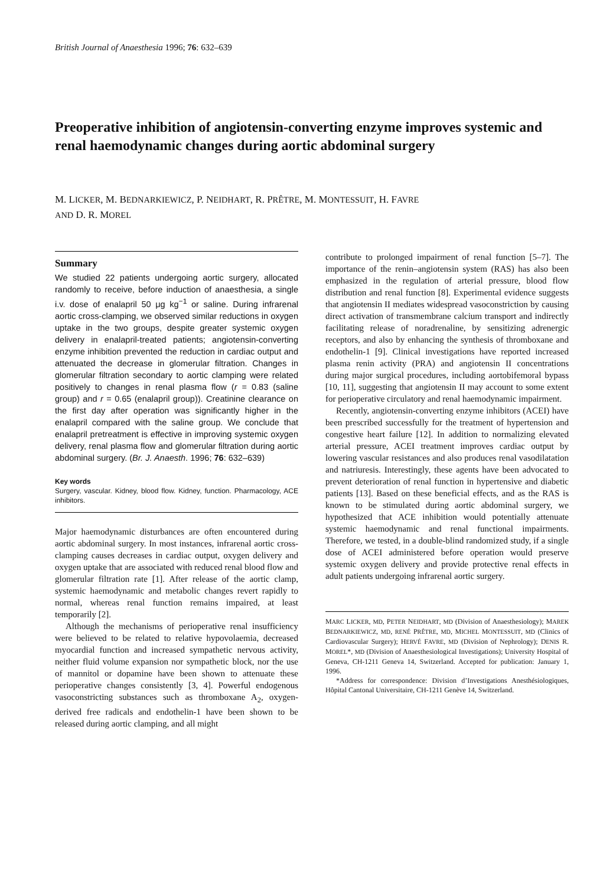British Journal of Anaesthesia 1996; 76: 632–639
Preoperative inhibition of angiotensin-converting enzyme improves systemic and renal haemodynamic changes during aortic abdominal surgery
M. LICKER, M. BEDNARKIEWICZ, P. NEIDHART, R. PRÊTRE, M. MONTESSUIT, H. FAVRE
AND D. R. MOREL
Summary
We studied 22 patients undergoing aortic surgery, allocated randomly to receive, before induction of anaesthesia, a single i.v. dose of enalapril 50 μg kg<sup>−1</sup> or saline. During infrarenal aortic cross-clamping, we observed similar reductions in oxygen uptake in the two groups, despite greater systemic oxygen delivery in enalapril-treated patients; angiotensin-converting enzyme inhibition prevented the reduction in cardiac output and attenuated the decrease in glomerular filtration. Changes in glomerular filtration secondary to aortic clamping were related positively to changes in renal plasma flow (r = 0.83 (saline group) and r = 0.65 (enalapril group)). Creatinine clearance on the first day after operation was significantly higher in the enalapril compared with the saline group. We conclude that enalapril pretreatment is effective in improving systemic oxygen delivery, renal plasma flow and glomerular filtration during aortic abdominal surgery. (Br. J. Anaesth. 1996; 76: 632–639)
Key words
Surgery, vascular. Kidney, blood flow. Kidney, function. Pharmacology, ACE inhibitors.
Major haemodynamic disturbances are often encountered during aortic abdominal surgery. In most instances, infrarenal aortic cross-clamping causes decreases in cardiac output, oxygen delivery and oxygen uptake that are associated with reduced renal blood flow and glomerular filtration rate [1]. After release of the aortic clamp, systemic haemodynamic and metabolic changes revert rapidly to normal, whereas renal function remains impaired, at least temporarily [2].
Although the mechanisms of perioperative renal insufficiency were believed to be related to relative hypovolaemia, decreased myocardial function and increased sympathetic nervous activity, neither fluid volume expansion nor sympathetic block, nor the use of mannitol or dopamine have been shown to attenuate these perioperative changes consistently [3, 4]. Powerful endogenous vasoconstricting substances such as thromboxane A<sub>2</sub>, oxygen-derived free radicals and endothelin-1 have been shown to be released during aortic clamping, and all might
contribute to prolonged impairment of renal function [5–7]. The importance of the renin–angiotensin system (RAS) has also been emphasized in the regulation of arterial pressure, blood flow distribution and renal function [8]. Experimental evidence suggests that angiotensin II mediates widespread vasoconstriction by causing direct activation of transmembrane calcium transport and indirectly facilitating release of noradrenaline, by sensitizing adrenergic receptors, and also by enhancing the synthesis of thromboxane and endothelin-1 [9]. Clinical investigations have reported increased plasma renin activity (PRA) and angiotensin II concentrations during major surgical procedures, including aortobifemoral bypass [10, 11], suggesting that angiotensin II may account to some extent for perioperative circulatory and renal haemodynamic impairment.
Recently, angiotensin-converting enzyme inhibitors (ACEI) have been prescribed successfully for the treatment of hypertension and congestive heart failure [12]. In addition to normalizing elevated arterial pressure, ACEI treatment improves cardiac output by lowering vascular resistances and also produces renal vasodilatation and natriuresis. Interestingly, these agents have been advocated to prevent deterioration of renal function in hypertensive and diabetic patients [13]. Based on these beneficial effects, and as the RAS is known to be stimulated during aortic abdominal surgery, we hypothesized that ACE inhibition would potentially attenuate systemic haemodynamic and renal functional impairments. Therefore, we tested, in a double-blind randomized study, if a single dose of ACEI administered before operation would preserve systemic oxygen delivery and provide protective renal effects in adult patients undergoing infrarenal aortic surgery.
MARC LICKER, MD, PETER NEIDHART, MD (Division of Anaesthesiology); MAREK BEDNARKIEWICZ, MD, RENÉ PRÊTRE, MD, MICHEL MONTESSUIT, MD (Clinics of Cardiovascular Surgery); HERVÉ FAVRE, MD (Division of Nephrology); DENIS R. MOREL*, MD (Division of Anaesthesiological Investigations); University Hospital of Geneva, CH-1211 Geneva 14, Switzerland. Accepted for publication: January 1, 1996.
*Address for correspondence: Division d’Investigations Anesthésiologiques, Hôpital Cantonal Universitaire, CH-1211 Genève 14, Switzerland.